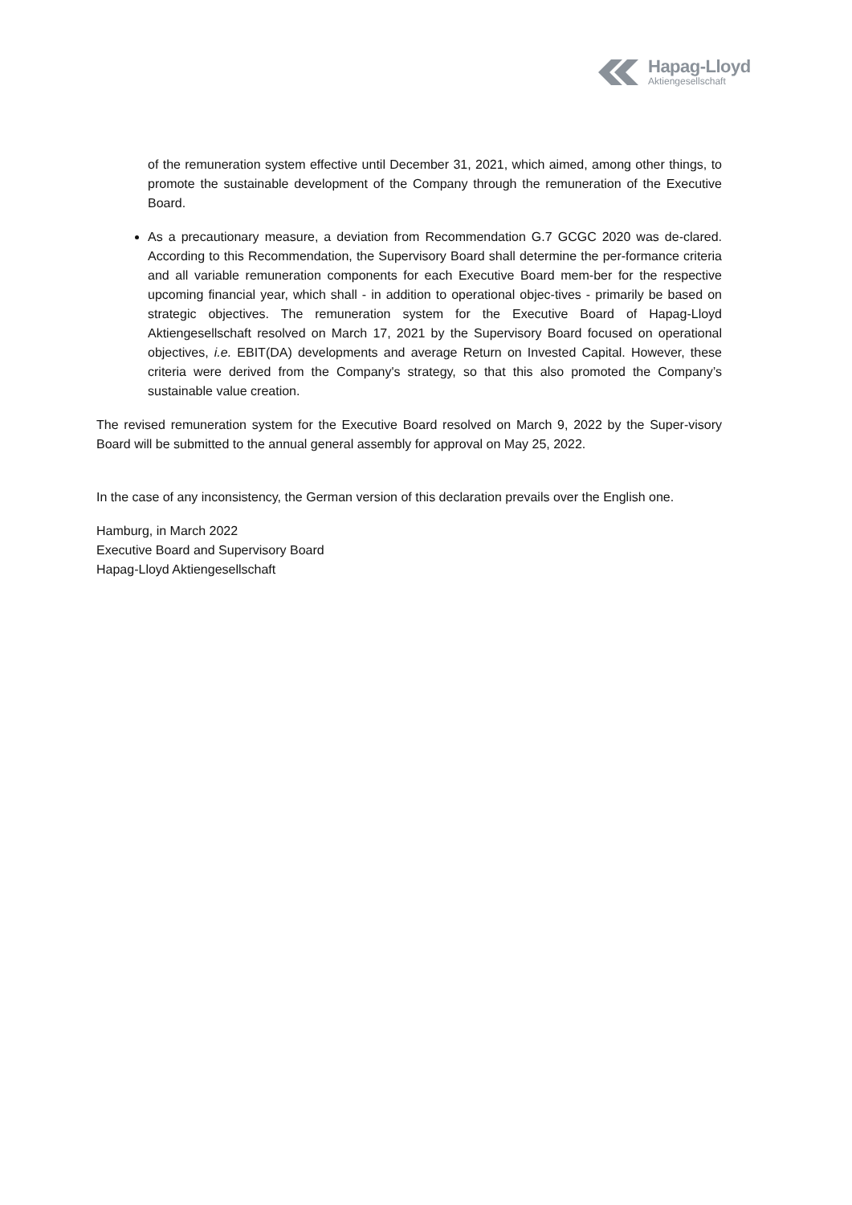Hapag-Lloyd
Aktiengesellschaft
of the remuneration system effective until December 31, 2021, which aimed, among other things, to promote the sustainable development of the Company through the remuneration of the Executive Board.
As a precautionary measure, a deviation from Recommendation G.7 GCGC 2020 was de-clared. According to this Recommendation, the Supervisory Board shall determine the per-formance criteria and all variable remuneration components for each Executive Board mem-ber for the respective upcoming financial year, which shall - in addition to operational objec-tives - primarily be based on strategic objectives. The remuneration system for the Executive Board of Hapag-Lloyd Aktiengesellschaft resolved on March 17, 2021 by the Supervisory Board focused on operational objectives, i.e. EBIT(DA) developments and average Return on Invested Capital. However, these criteria were derived from the Company's strategy, so that this also promoted the Company’s sustainable value creation.
The revised remuneration system for the Executive Board resolved on March 9, 2022 by the Super-visory Board will be submitted to the annual general assembly for approval on May 25, 2022.
In the case of any inconsistency, the German version of this declaration prevails over the English one.
Hamburg, in March 2022
Executive Board and Supervisory Board
Hapag-Lloyd Aktiengesellschaft